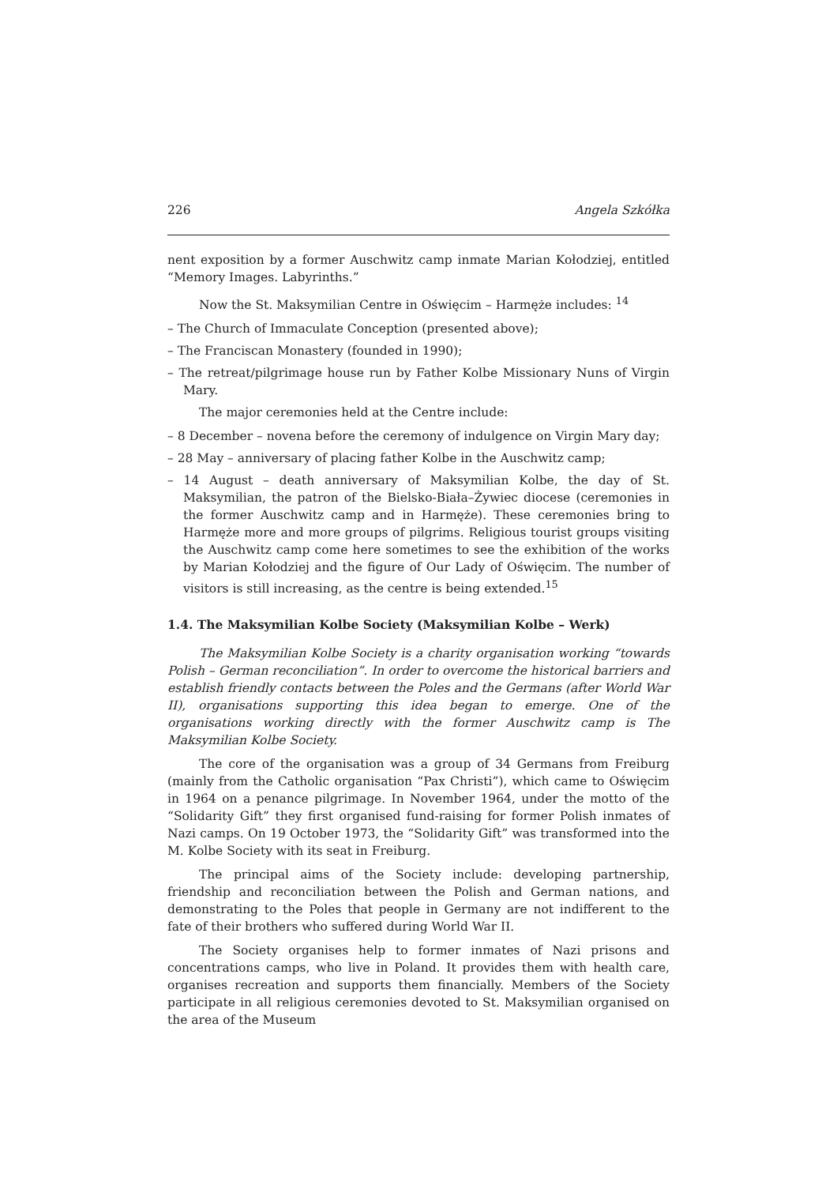226 Angela Szkółka
nent exposition by a former Auschwitz camp inmate Marian Kołodziej, entitled “Memory Images. Labyrinths.”
Now the St. Maksymilian Centre in Oświęcim – Harmęże includes: <sup>14</sup>
– The Church of Immaculate Conception (presented above);
– The Franciscan Monastery (founded in 1990);
– The retreat/pilgrimage house run by Father Kolbe Missionary Nuns of Virgin Mary.
The major ceremonies held at the Centre include:
– 8 December – novena before the ceremony of indulgence on Virgin Mary day;
– 28 May – anniversary of placing father Kolbe in the Auschwitz camp;
– 14 August – death anniversary of Maksymilian Kolbe, the day of St. Maksymilian, the patron of the Bielsko-Biała–Żywiec diocese (ceremonies in the former Auschwitz camp and in Harmęże). These ceremonies bring to Harmęże more and more groups of pilgrims. Religious tourist groups visiting the Auschwitz camp come here sometimes to see the exhibition of the works by Marian Kołodziej and the figure of Our Lady of Oświęcim. The number of visitors is still increasing, as the centre is being extended.<sup>15</sup>
1.4. The Maksymilian Kolbe Society (Maksymilian Kolbe – Werk)
The Maksymilian Kolbe Society is a charity organisation working “towards Polish – German reconciliation”. In order to overcome the historical barriers and establish friendly contacts between the Poles and the Germans (after World War II), organisations supporting this idea began to emerge. One of the organisations working directly with the former Auschwitz camp is The Maksymilian Kolbe Society.
The core of the organisation was a group of 34 Germans from Freiburg (mainly from the Catholic organisation “Pax Christi”), which came to Oświęcim in 1964 on a penance pilgrimage. In November 1964, under the motto of the “Solidarity Gift” they first organised fund-raising for former Polish inmates of Nazi camps. On 19 October 1973, the “Solidarity Gift” was transformed into the M. Kolbe Society with its seat in Freiburg.
The principal aims of the Society include: developing partnership, friendship and reconciliation between the Polish and German nations, and demonstrating to the Poles that people in Germany are not indifferent to the fate of their brothers who suffered during World War II.
The Society organises help to former inmates of Nazi prisons and concentrations camps, who live in Poland. It provides them with health care, organises recreation and supports them financially. Members of the Society participate in all religious ceremonies devoted to St. Maksymilian organised on the area of the Museum